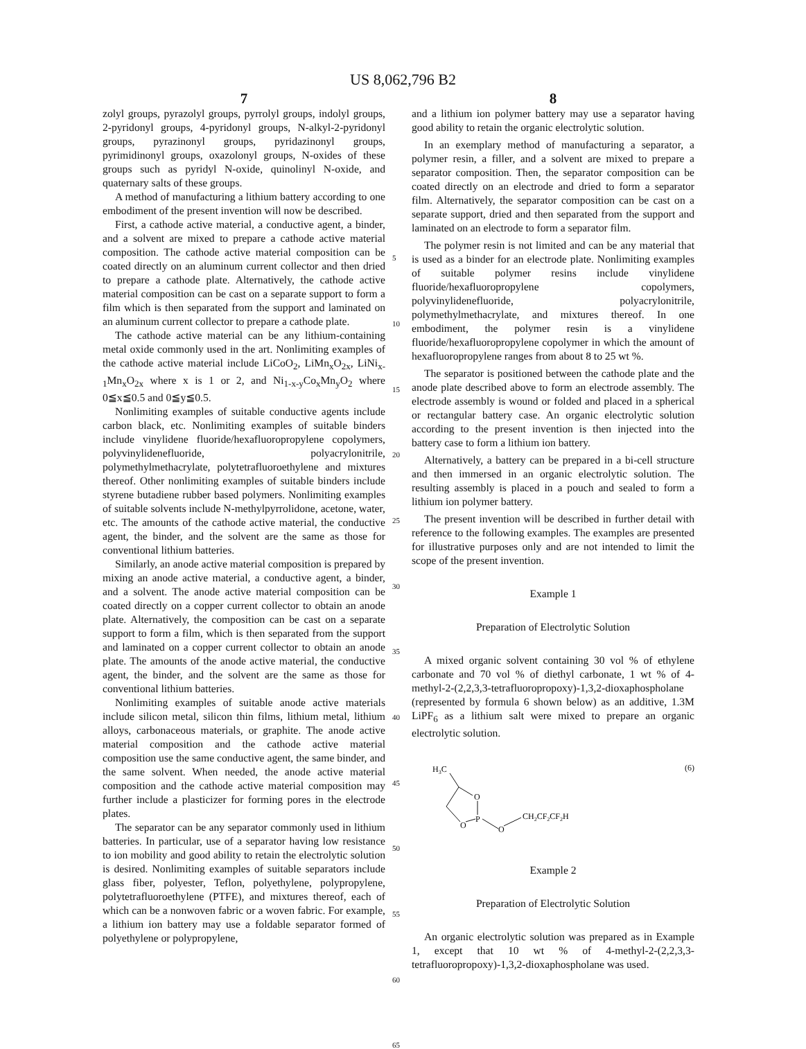US 8,062,796 B2
7
zolyl groups, pyrazolyl groups, pyrrolyl groups, indolyl groups, 2-pyridonyl groups, 4-pyridonyl groups, N-alkyl-2-pyridonyl groups, pyrazinonyl groups, pyridazinonyl groups, pyrimidinonyl groups, oxazolonyl groups, N-oxides of these groups such as pyridyl N-oxide, quinolinyl N-oxide, and quaternary salts of these groups.
A method of manufacturing a lithium battery according to one embodiment of the present invention will now be described.
First, a cathode active material, a conductive agent, a binder, and a solvent are mixed to prepare a cathode active material composition. The cathode active material composition can be coated directly on an aluminum current collector and then dried to prepare a cathode plate. Alternatively, the cathode active material composition can be cast on a separate support to form a film which is then separated from the support and laminated on an aluminum current collector to prepare a cathode plate.
The cathode active material can be any lithium-containing metal oxide commonly used in the art. Nonlimiting examples of the cathode active material include LiCoO<sub>2</sub>, LiMn<sub>x</sub>O<sub>2x</sub>, LiNi<sub>x-1</sub>Mn<sub>x</sub>O<sub>2x</sub> where x is 1 or 2, and Ni<sub>1-x-y</sub>Co<sub>x</sub>Mn<sub>y</sub>O<sub>2</sub> where 0≦x≦0.5 and 0≦y≦0.5.
Nonlimiting examples of suitable conductive agents include carbon black, etc. Nonlimiting examples of suitable binders include vinylidene fluoride/hexafluoropropylene copolymers, polyvinylidenefluoride, polyacrylonitrile, polymethylmethacrylate, polytetrafluoroethylene and mixtures thereof. Other nonlimiting examples of suitable binders include styrene butadiene rubber based polymers. Nonlimiting examples of suitable solvents include N-methylpyrrolidone, acetone, water, etc. The amounts of the cathode active material, the conductive agent, the binder, and the solvent are the same as those for conventional lithium batteries.
Similarly, an anode active material composition is prepared by mixing an anode active material, a conductive agent, a binder, and a solvent. The anode active material composition can be coated directly on a copper current collector to obtain an anode plate. Alternatively, the composition can be cast on a separate support to form a film, which is then separated from the support and laminated on a copper current collector to obtain an anode plate. The amounts of the anode active material, the conductive agent, the binder, and the solvent are the same as those for conventional lithium batteries.
Nonlimiting examples of suitable anode active materials include silicon metal, silicon thin films, lithium metal, lithium alloys, carbonaceous materials, or graphite. The anode active material composition and the cathode active material composition use the same conductive agent, the same binder, and the same solvent. When needed, the anode active material composition and the cathode active material composition may further include a plasticizer for forming pores in the electrode plates.
The separator can be any separator commonly used in lithium batteries. In particular, use of a separator having low resistance to ion mobility and good ability to retain the electrolytic solution is desired. Nonlimiting examples of suitable separators include glass fiber, polyester, Teflon, polyethylene, polypropylene, polytetrafluoroethylene (PTFE), and mixtures thereof, each of which can be a nonwoven fabric or a woven fabric. For example, a lithium ion battery may use a foldable separator formed of polyethylene or polypropylene,
5
10
15
20
25
30
35
40
45
50
55
60
65
8
and a lithium ion polymer battery may use a separator having good ability to retain the organic electrolytic solution.
In an exemplary method of manufacturing a separator, a polymer resin, a filler, and a solvent are mixed to prepare a separator composition. Then, the separator composition can be coated directly on an electrode and dried to form a separator film. Alternatively, the separator composition can be cast on a separate support, dried and then separated from the support and laminated on an electrode to form a separator film.
The polymer resin is not limited and can be any material that is used as a binder for an electrode plate. Nonlimiting examples of suitable polymer resins include vinylidene fluoride/hexafluoropropylene copolymers, polyvinylidenefluoride, polyacrylonitrile, polymethylmethacrylate, and mixtures thereof. In one embodiment, the polymer resin is a vinylidene fluoride/hexafluoropropylene copolymer in which the amount of hexafluoropropylene ranges from about 8 to 25 wt %.
The separator is positioned between the cathode plate and the anode plate described above to form an electrode assembly. The electrode assembly is wound or folded and placed in a spherical or rectangular battery case. An organic electrolytic solution according to the present invention is then injected into the battery case to form a lithium ion battery.
Alternatively, a battery can be prepared in a bi-cell structure and then immersed in an organic electrolytic solution. The resulting assembly is placed in a pouch and sealed to form a lithium ion polymer battery.
The present invention will be described in further detail with reference to the following examples. The examples are presented for illustrative purposes only and are not intended to limit the scope of the present invention.
Example 1
Preparation of Electrolytic Solution
A mixed organic solvent containing 30 vol % of ethylene carbonate and 70 vol % of diethyl carbonate, 1 wt % of 4-methyl-2-(2,2,3,3-tetrafluoropropoxy)-1,3,2-dioxaphospholane (represented by formula 6 shown below) as an additive, 1.3M LiPF<sub>6</sub> as a lithium salt were mixed to prepare an organic electrolytic solution.
H3C
O
O
P
O
CH2CF2CF2H
(6)
Example 2
Preparation of Electrolytic Solution
An organic electrolytic solution was prepared as in Example 1, except that 10 wt % of 4-methyl-2-(2,2,3,3-tetrafluoropropoxy)-1,3,2-dioxaphospholane was used.